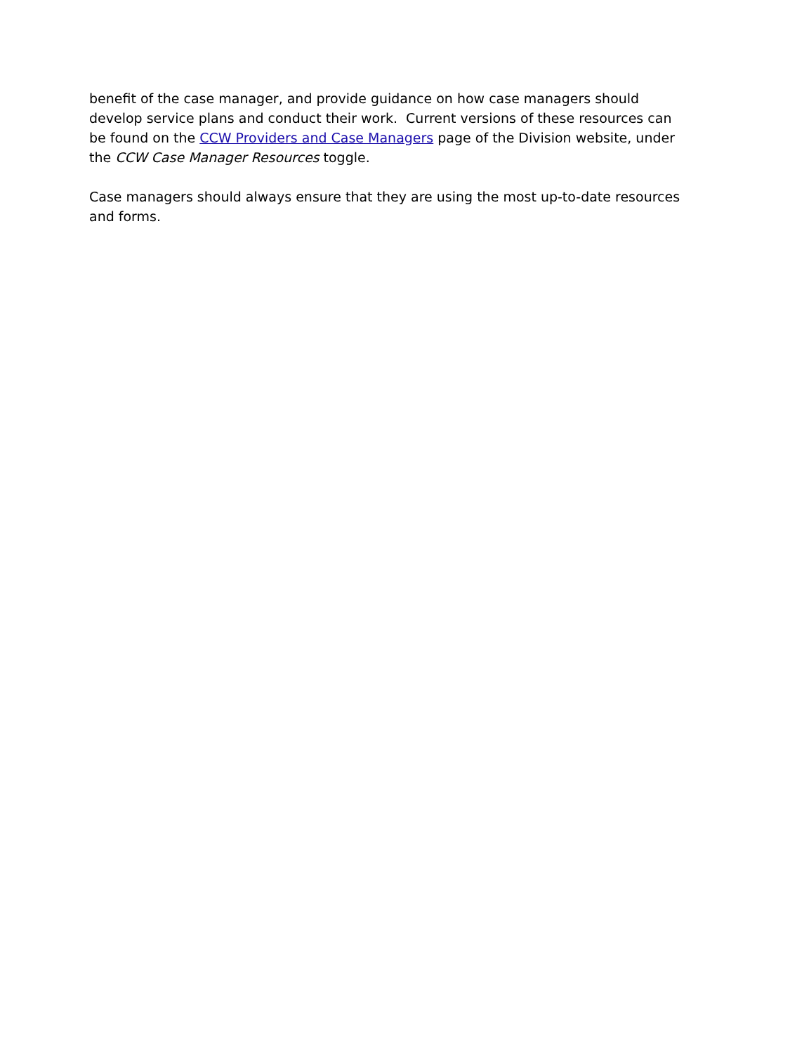benefit of the case manager, and provide guidance on how case managers should develop service plans and conduct their work. Current versions of these resources can be found on the CCW Providers and Case Managers page of the Division website, under the CCW Case Manager Resources toggle.
Case managers should always ensure that they are using the most up-to-date resources and forms.